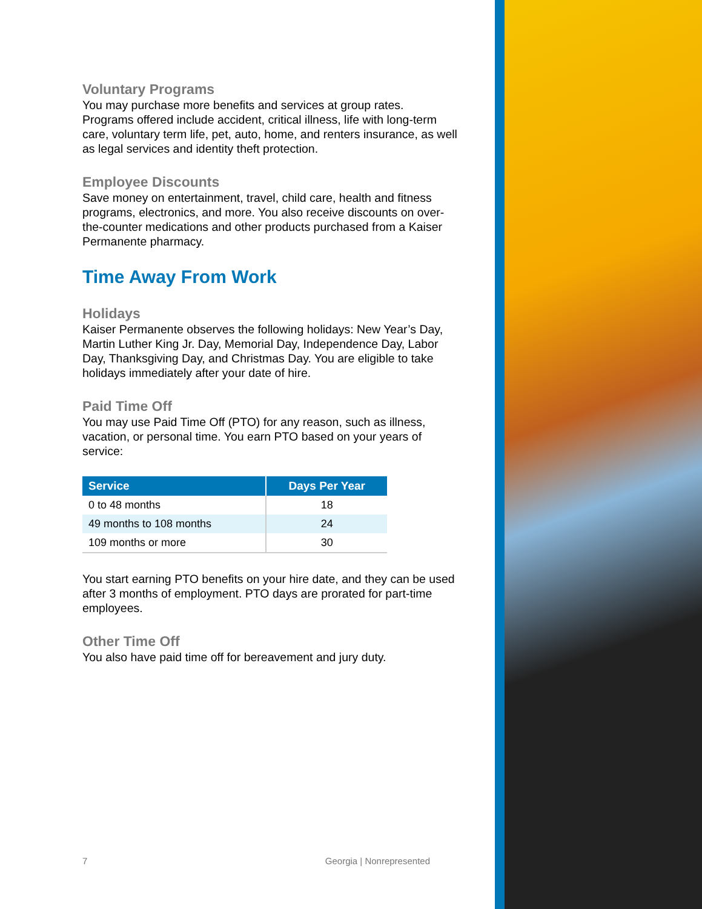Voluntary Programs
You may purchase more benefits and services at group rates. Programs offered include accident, critical illness, life with long-term care, voluntary term life, pet, auto, home, and renters insurance, as well as legal services and identity theft protection.
Employee Discounts
Save money on entertainment, travel, child care, health and fitness programs, electronics, and more. You also receive discounts on over-the-counter medications and other products purchased from a Kaiser Permanente pharmacy.
Time Away From Work
Holidays
Kaiser Permanente observes the following holidays: New Year’s Day, Martin Luther King Jr. Day, Memorial Day, Independence Day, Labor Day, Thanksgiving Day, and Christmas Day. You are eligible to take holidays immediately after your date of hire.
Paid Time Off
You may use Paid Time Off (PTO) for any reason, such as illness, vacation, or personal time. You earn PTO based on your years of service:
| Service | Days Per Year |
| --- | --- |
| 0 to 48 months | 18 |
| 49 months to 108 months | 24 |
| 109 months or more | 30 |
You start earning PTO benefits on your hire date, and they can be used after 3 months of employment. PTO days are prorated for part-time employees.
Other Time Off
You also have paid time off for bereavement and jury duty.
7 Georgia | Nonrepresented